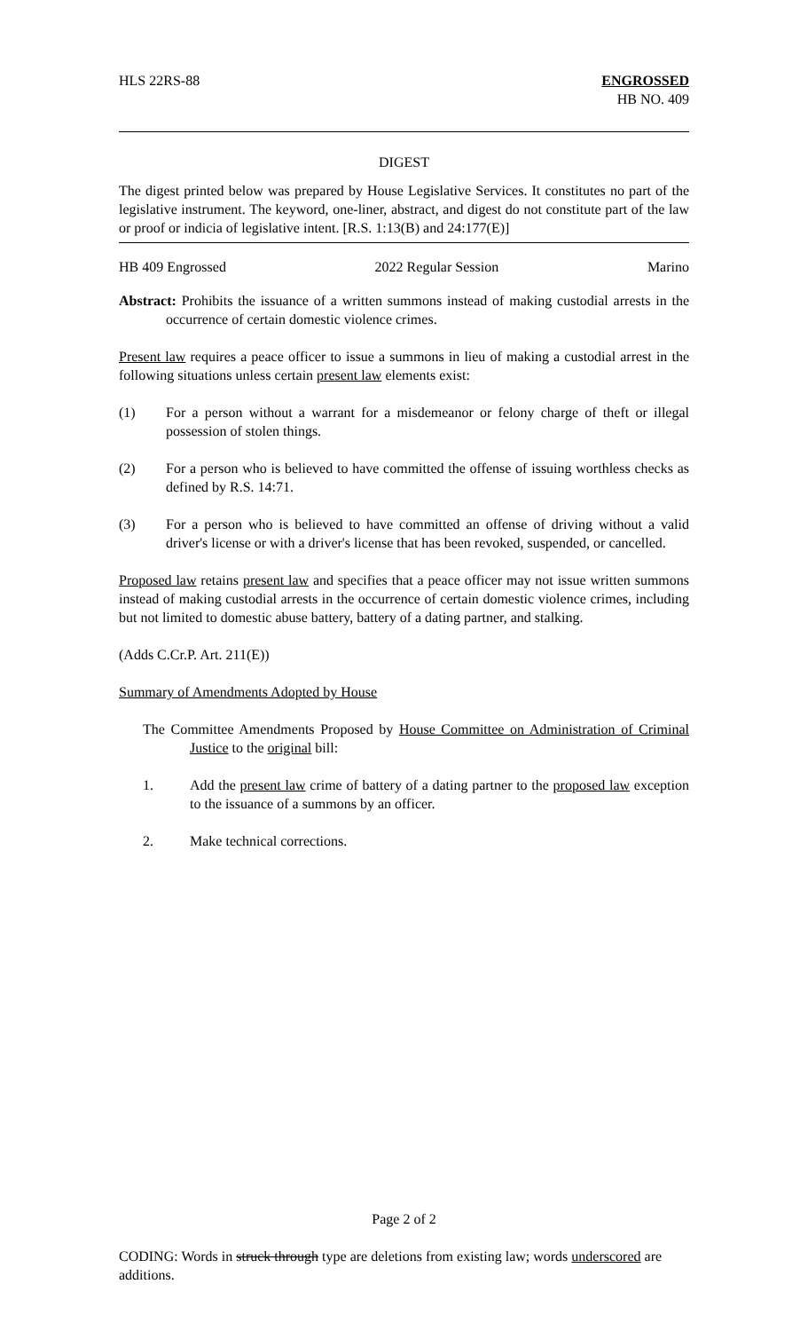HLS 22RS-88 ENGROSSED
HB NO. 409
DIGEST
The digest printed below was prepared by House Legislative Services. It constitutes no part of the legislative instrument. The keyword, one-liner, abstract, and digest do not constitute part of the law or proof or indicia of legislative intent. [R.S. 1:13(B) and 24:177(E)]
HB 409 Engrossed 2022 Regular Session Marino
Abstract: Prohibits the issuance of a written summons instead of making custodial arrests in the occurrence of certain domestic violence crimes.
Present law requires a peace officer to issue a summons in lieu of making a custodial arrest in the following situations unless certain present law elements exist:
(1) For a person without a warrant for a misdemeanor or felony charge of theft or illegal possession of stolen things.
(2) For a person who is believed to have committed the offense of issuing worthless checks as defined by R.S. 14:71.
(3) For a person who is believed to have committed an offense of driving without a valid driver's license or with a driver's license that has been revoked, suspended, or cancelled.
Proposed law retains present law and specifies that a peace officer may not issue written summons instead of making custodial arrests in the occurrence of certain domestic violence crimes, including but not limited to domestic abuse battery, battery of a dating partner, and stalking.
(Adds C.Cr.P. Art. 211(E))
Summary of Amendments Adopted by House
The Committee Amendments Proposed by House Committee on Administration of Criminal Justice to the original bill:
1. Add the present law crime of battery of a dating partner to the proposed law exception to the issuance of a summons by an officer.
2. Make technical corrections.
Page 2 of 2
CODING: Words in struck through type are deletions from existing law; words underscored are additions.